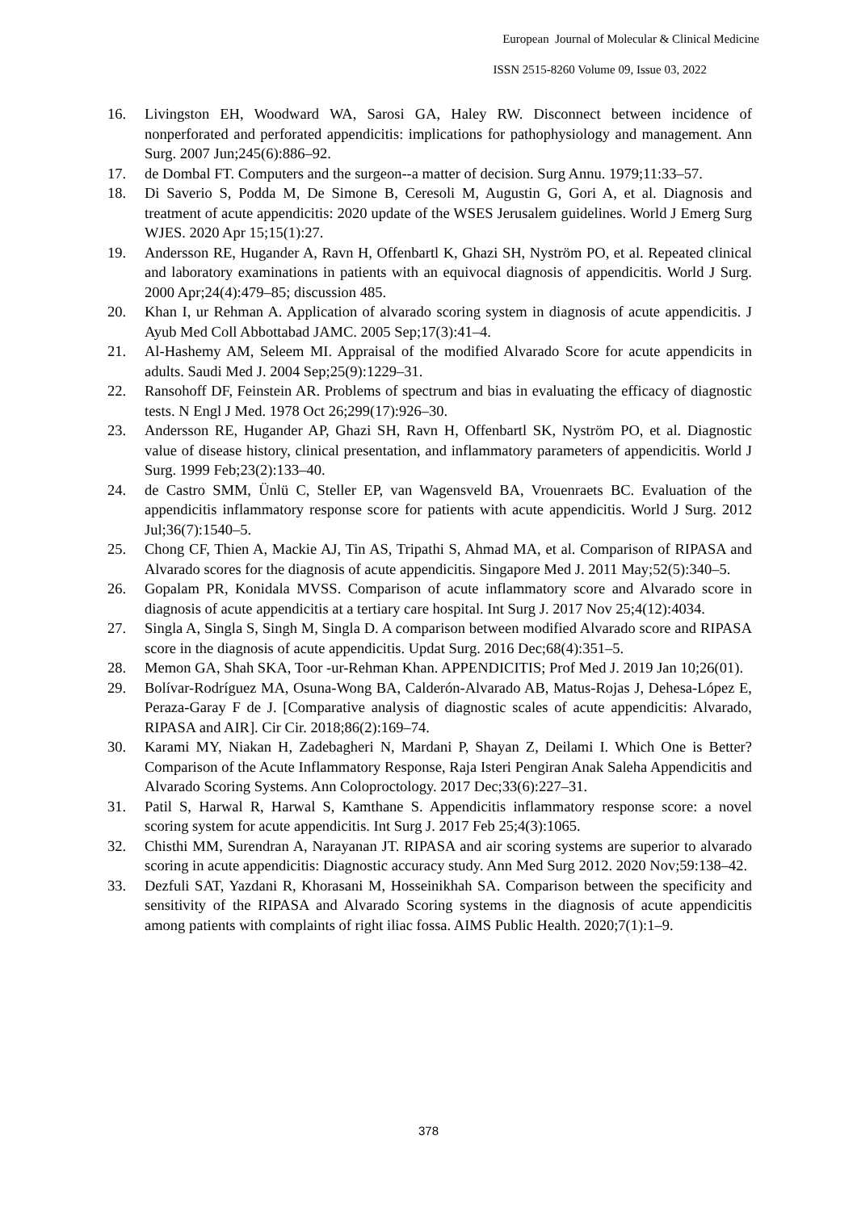European Journal of Molecular & Clinical Medicine
ISSN 2515-8260 Volume 09, Issue 03, 2022
16. Livingston EH, Woodward WA, Sarosi GA, Haley RW. Disconnect between incidence of nonperforated and perforated appendicitis: implications for pathophysiology and management. Ann Surg. 2007 Jun;245(6):886–92.
17. de Dombal FT. Computers and the surgeon--a matter of decision. Surg Annu. 1979;11:33–57.
18. Di Saverio S, Podda M, De Simone B, Ceresoli M, Augustin G, Gori A, et al. Diagnosis and treatment of acute appendicitis: 2020 update of the WSES Jerusalem guidelines. World J Emerg Surg WJES. 2020 Apr 15;15(1):27.
19. Andersson RE, Hugander A, Ravn H, Offenbartl K, Ghazi SH, Nyström PO, et al. Repeated clinical and laboratory examinations in patients with an equivocal diagnosis of appendicitis. World J Surg. 2000 Apr;24(4):479–85; discussion 485.
20. Khan I, ur Rehman A. Application of alvarado scoring system in diagnosis of acute appendicitis. J Ayub Med Coll Abbottabad JAMC. 2005 Sep;17(3):41–4.
21. Al-Hashemy AM, Seleem MI. Appraisal of the modified Alvarado Score for acute appendicits in adults. Saudi Med J. 2004 Sep;25(9):1229–31.
22. Ransohoff DF, Feinstein AR. Problems of spectrum and bias in evaluating the efficacy of diagnostic tests. N Engl J Med. 1978 Oct 26;299(17):926–30.
23. Andersson RE, Hugander AP, Ghazi SH, Ravn H, Offenbartl SK, Nyström PO, et al. Diagnostic value of disease history, clinical presentation, and inflammatory parameters of appendicitis. World J Surg. 1999 Feb;23(2):133–40.
24. de Castro SMM, Ünlü C, Steller EP, van Wagensveld BA, Vrouenraets BC. Evaluation of the appendicitis inflammatory response score for patients with acute appendicitis. World J Surg. 2012 Jul;36(7):1540–5.
25. Chong CF, Thien A, Mackie AJ, Tin AS, Tripathi S, Ahmad MA, et al. Comparison of RIPASA and Alvarado scores for the diagnosis of acute appendicitis. Singapore Med J. 2011 May;52(5):340–5.
26. Gopalam PR, Konidala MVSS. Comparison of acute inflammatory score and Alvarado score in diagnosis of acute appendicitis at a tertiary care hospital. Int Surg J. 2017 Nov 25;4(12):4034.
27. Singla A, Singla S, Singh M, Singla D. A comparison between modified Alvarado score and RIPASA score in the diagnosis of acute appendicitis. Updat Surg. 2016 Dec;68(4):351–5.
28. Memon GA, Shah SKA, Toor -ur-Rehman Khan. APPENDICITIS; Prof Med J. 2019 Jan 10;26(01).
29. Bolívar-Rodríguez MA, Osuna-Wong BA, Calderón-Alvarado AB, Matus-Rojas J, Dehesa-López E, Peraza-Garay F de J. [Comparative analysis of diagnostic scales of acute appendicitis: Alvarado, RIPASA and AIR]. Cir Cir. 2018;86(2):169–74.
30. Karami MY, Niakan H, Zadebagheri N, Mardani P, Shayan Z, Deilami I. Which One is Better? Comparison of the Acute Inflammatory Response, Raja Isteri Pengiran Anak Saleha Appendicitis and Alvarado Scoring Systems. Ann Coloproctology. 2017 Dec;33(6):227–31.
31. Patil S, Harwal R, Harwal S, Kamthane S. Appendicitis inflammatory response score: a novel scoring system for acute appendicitis. Int Surg J. 2017 Feb 25;4(3):1065.
32. Chisthi MM, Surendran A, Narayanan JT. RIPASA and air scoring systems are superior to alvarado scoring in acute appendicitis: Diagnostic accuracy study. Ann Med Surg 2012. 2020 Nov;59:138–42.
33. Dezfuli SAT, Yazdani R, Khorasani M, Hosseinikhah SA. Comparison between the specificity and sensitivity of the RIPASA and Alvarado Scoring systems in the diagnosis of acute appendicitis among patients with complaints of right iliac fossa. AIMS Public Health. 2020;7(1):1–9.
378